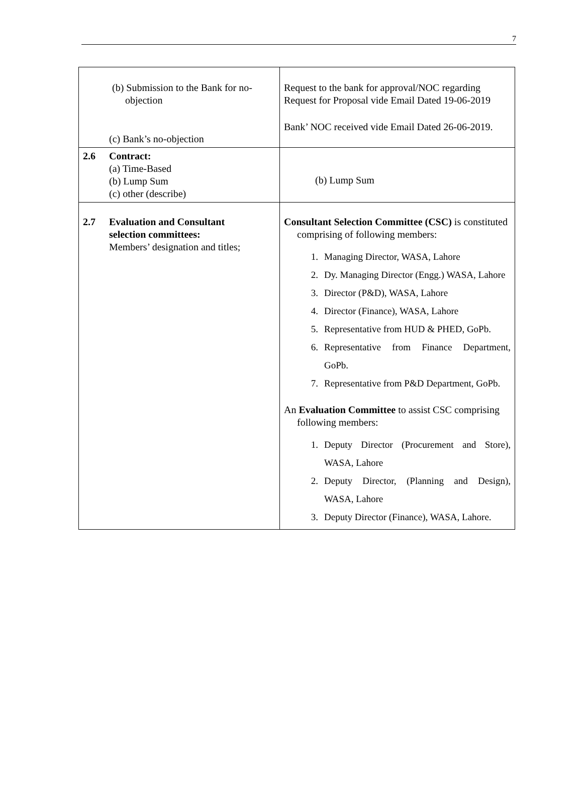7
| (b) Submission to the Bank for no-objection (c) Bank’s no-objection | Request to the bank for approval/NOC regarding Request for Proposal vide Email Dated 19-06-2019 Bank’ NOC received vide Email Dated 26-06-2019. |
| 2.6 Contract: (a) Time-Based (b) Lump Sum (c) other (describe) | (b) Lump Sum |
| 2.7 Evaluation and Consultant selection committees: Members’ designation and titles; | Consultant Selection Committee (CSC) is constituted comprising of following members: 1. Managing Director, WASA, Lahore 2. Dy. Managing Director (Engg.) WASA, Lahore 3. Director (P&D), WASA, Lahore 4. Director (Finance), WASA, Lahore 5. Representative from HUD & PHED, GoPb. 6. Representative from Finance Department, GoPb. 7. Representative from P&D Department, GoPb. An Evaluation Committee to assist CSC comprising following members: 1. Deputy Director (Procurement and Store), WASA, Lahore 2. Deputy Director, (Planning and Design), WASA, Lahore 3. Deputy Director (Finance), WASA, Lahore. |